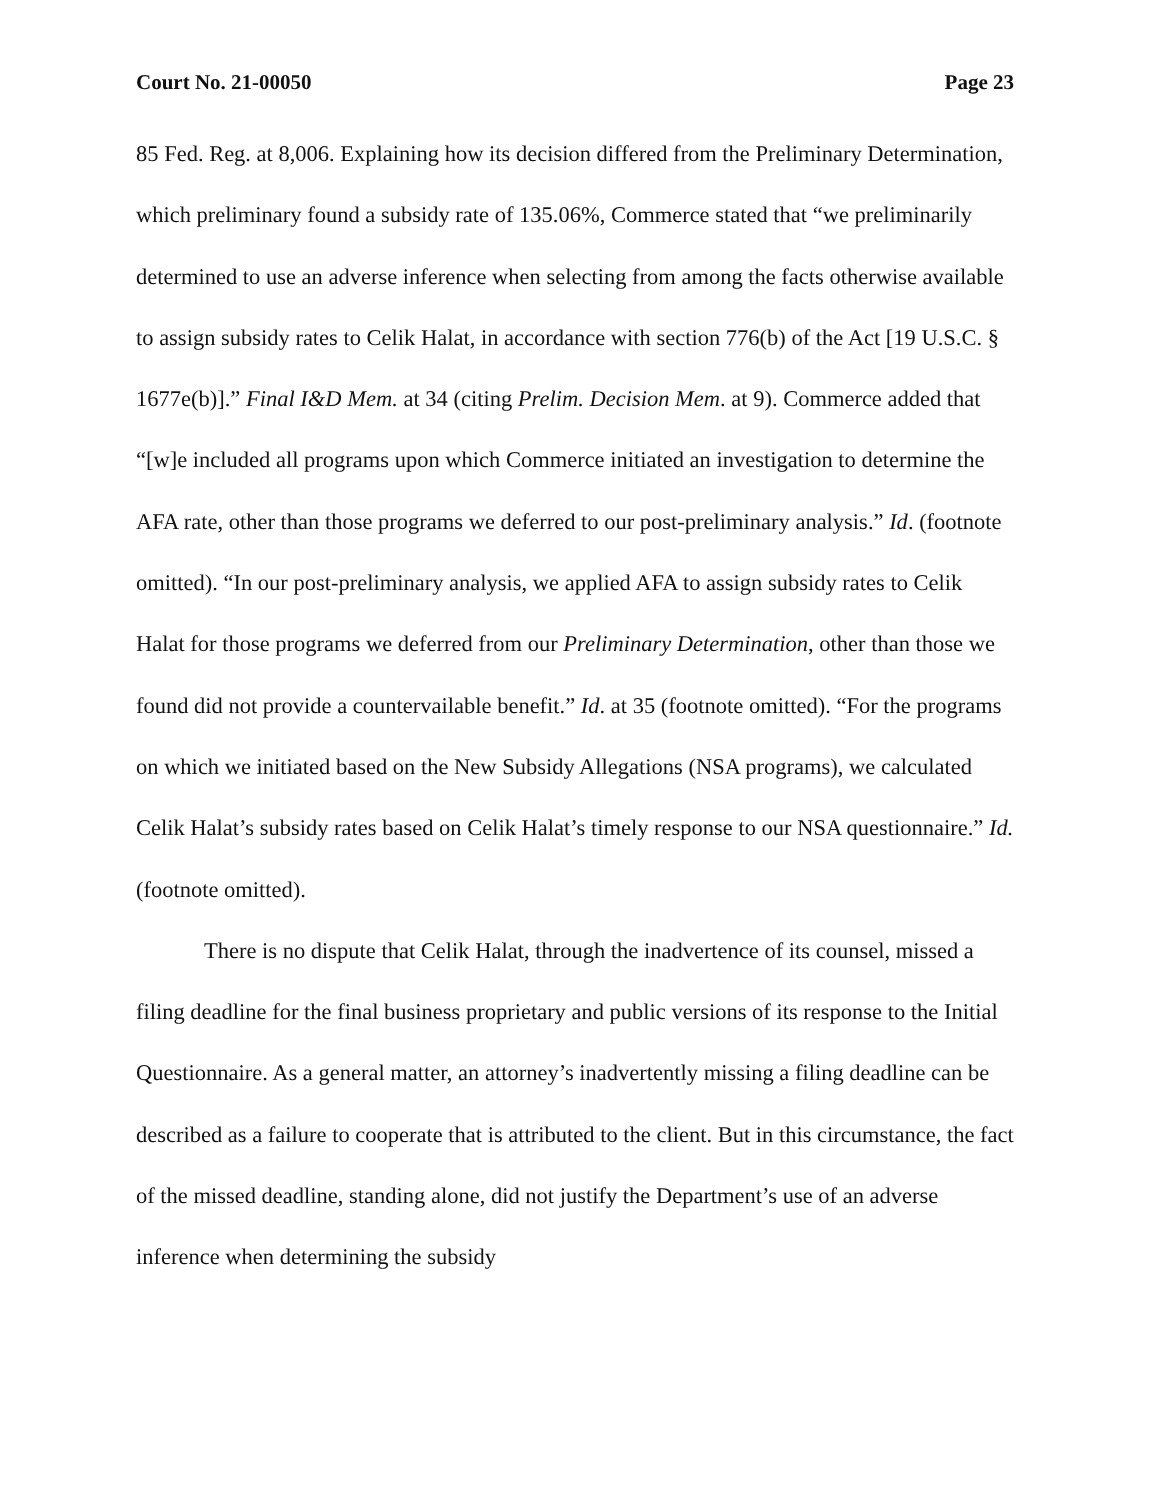Court No. 21-00050 Page 23
85 Fed. Reg. at 8,006. Explaining how its decision differed from the Preliminary Determination, which preliminary found a subsidy rate of 135.06%, Commerce stated that “we preliminarily determined to use an adverse inference when selecting from among the facts otherwise available to assign subsidy rates to Celik Halat, in accordance with section 776(b) of the Act [19 U.S.C. § 1677e(b)].” Final I&D Mem. at 34 (citing Prelim. Decision Mem. at 9). Commerce added that “[w]e included all programs upon which Commerce initiated an investigation to determine the AFA rate, other than those programs we deferred to our post-preliminary analysis.” Id. (footnote omitted). “In our post-preliminary analysis, we applied AFA to assign subsidy rates to Celik Halat for those programs we deferred from our Preliminary Determination, other than those we found did not provide a countervailable benefit.” Id. at 35 (footnote omitted). “For the programs on which we initiated based on the New Subsidy Allegations (NSA programs), we calculated Celik Halat’s subsidy rates based on Celik Halat’s timely response to our NSA questionnaire.” Id. (footnote omitted).
There is no dispute that Celik Halat, through the inadvertence of its counsel, missed a filing deadline for the final business proprietary and public versions of its response to the Initial Questionnaire. As a general matter, an attorney’s inadvertently missing a filing deadline can be described as a failure to cooperate that is attributed to the client. But in this circumstance, the fact of the missed deadline, standing alone, did not justify the Department’s use of an adverse inference when determining the subsidy